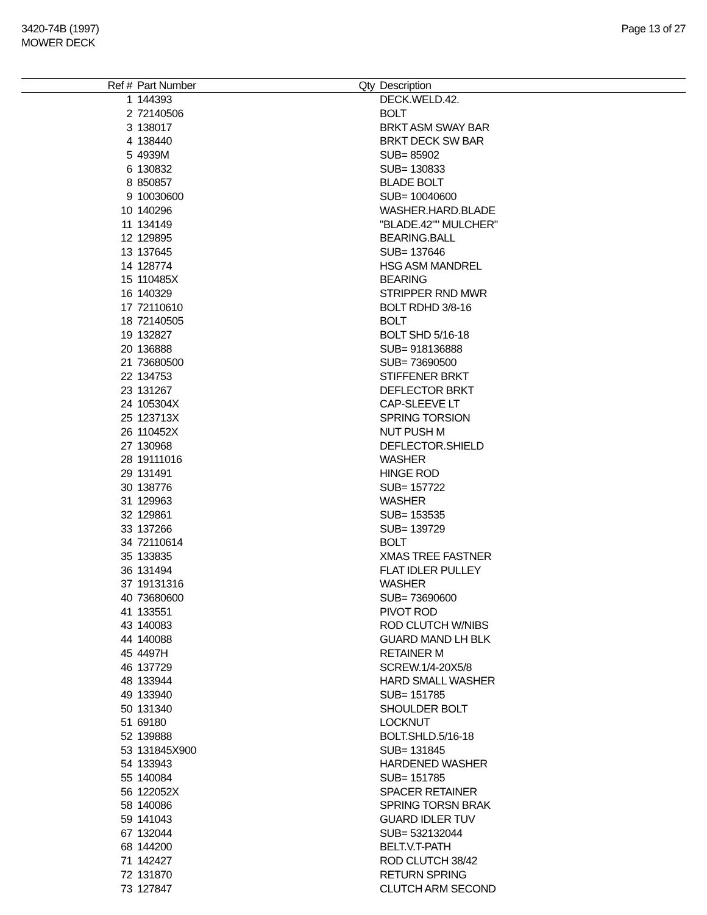3420-74B (1997)
MOWER DECK
Page 13 of 27
| Ref # | Part Number | Qty | Description |
| --- | --- | --- | --- |
| 1 | 144393 | | DECK.WELD.42. |
| 2 | 72140506 | | BOLT |
| 3 | 138017 | | BRKT ASM SWAY BAR |
| 4 | 138440 | | BRKT DECK SW BAR |
| 5 | 4939M | | SUB= 85902 |
| 6 | 130832 | | SUB= 130833 |
| 8 | 850857 | | BLADE BOLT |
| 9 | 10030600 | | SUB= 10040600 |
| 10 | 140296 | | WASHER.HARD.BLADE |
| 11 | 134149 | | "BLADE.42"" MULCHER" |
| 12 | 129895 | | BEARING.BALL |
| 13 | 137645 | | SUB= 137646 |
| 14 | 128774 | | HSG ASM MANDREL |
| 15 | 110485X | | BEARING |
| 16 | 140329 | | STRIPPER RND MWR |
| 17 | 72110610 | | BOLT RDHD 3/8-16 |
| 18 | 72140505 | | BOLT |
| 19 | 132827 | | BOLT SHD 5/16-18 |
| 20 | 136888 | | SUB= 918136888 |
| 21 | 73680500 | | SUB= 73690500 |
| 22 | 134753 | | STIFFENER BRKT |
| 23 | 131267 | | DEFLECTOR BRKT |
| 24 | 105304X | | CAP-SLEEVE LT |
| 25 | 123713X | | SPRING TORSION |
| 26 | 110452X | | NUT PUSH M |
| 27 | 130968 | | DEFLECTOR.SHIELD |
| 28 | 19111016 | | WASHER |
| 29 | 131491 | | HINGE ROD |
| 30 | 138776 | | SUB= 157722 |
| 31 | 129963 | | WASHER |
| 32 | 129861 | | SUB= 153535 |
| 33 | 137266 | | SUB= 139729 |
| 34 | 72110614 | | BOLT |
| 35 | 133835 | | XMAS TREE FASTNER |
| 36 | 131494 | | FLAT IDLER PULLEY |
| 37 | 19131316 | | WASHER |
| 40 | 73680600 | | SUB= 73690600 |
| 41 | 133551 | | PIVOT ROD |
| 43 | 140083 | | ROD CLUTCH W/NIBS |
| 44 | 140088 | | GUARD MAND LH BLK |
| 45 | 4497H | | RETAINER M |
| 46 | 137729 | | SCREW.1/4-20X5/8 |
| 48 | 133944 | | HARD SMALL WASHER |
| 49 | 133940 | | SUB= 151785 |
| 50 | 131340 | | SHOULDER BOLT |
| 51 | 69180 | | LOCKNUT |
| 52 | 139888 | | BOLT.SHLD.5/16-18 |
| 53 | 131845X900 | | SUB= 131845 |
| 54 | 133943 | | HARDENED WASHER |
| 55 | 140084 | | SUB= 151785 |
| 56 | 122052X | | SPACER RETAINER |
| 58 | 140086 | | SPRING TORSN BRAK |
| 59 | 141043 | | GUARD IDLER TUV |
| 67 | 132044 | | SUB= 532132044 |
| 68 | 144200 | | BELT.V.T-PATH |
| 71 | 142427 | | ROD CLUTCH 38/42 |
| 72 | 131870 | | RETURN SPRING |
| 73 | 127847 | | CLUTCH ARM SECOND |